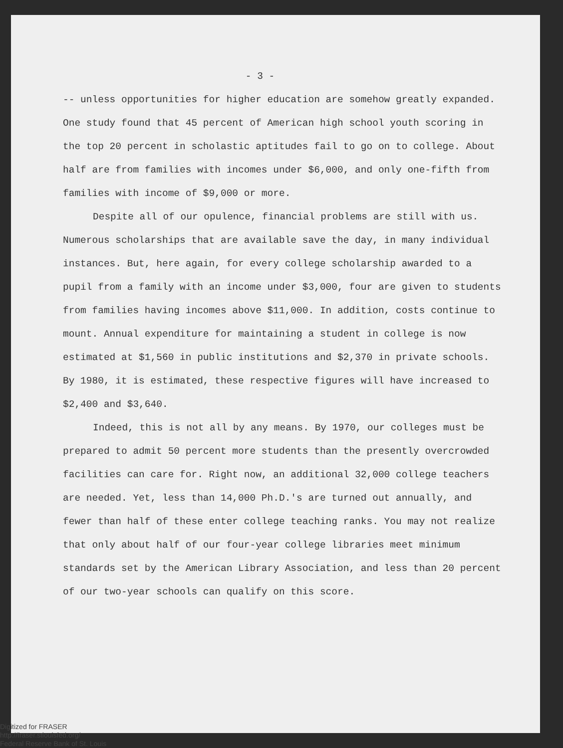- 3 -
-- unless opportunities for higher education are somehow greatly expanded. One study found that 45 percent of American high school youth scoring in the top 20 percent in scholastic aptitudes fail to go on to college. About half are from families with incomes under $6,000, and only one-fifth from families with income of $9,000 or more.
Despite all of our opulence, financial problems are still with us. Numerous scholarships that are available save the day, in many individual instances. But, here again, for every college scholarship awarded to a pupil from a family with an income under $3,000, four are given to students from families having incomes above $11,000. In addition, costs continue to mount. Annual expenditure for maintaining a student in college is now estimated at $1,560 in public institutions and $2,370 in private schools. By 1980, it is estimated, these respective figures will have increased to $2,400 and $3,640.
Indeed, this is not all by any means. By 1970, our colleges must be prepared to admit 50 percent more students than the presently overcrowded facilities can care for. Right now, an additional 32,000 college teachers are needed. Yet, less than 14,000 Ph.D.'s are turned out annually, and fewer than half of these enter college teaching ranks. You may not realize that only about half of our four-year college libraries meet minimum standards set by the American Library Association, and less than 20 percent of our two-year schools can qualify on this score.
Digitized for FRASER
http://fraser.stlouisfed.org/
Federal Reserve Bank of St. Louis